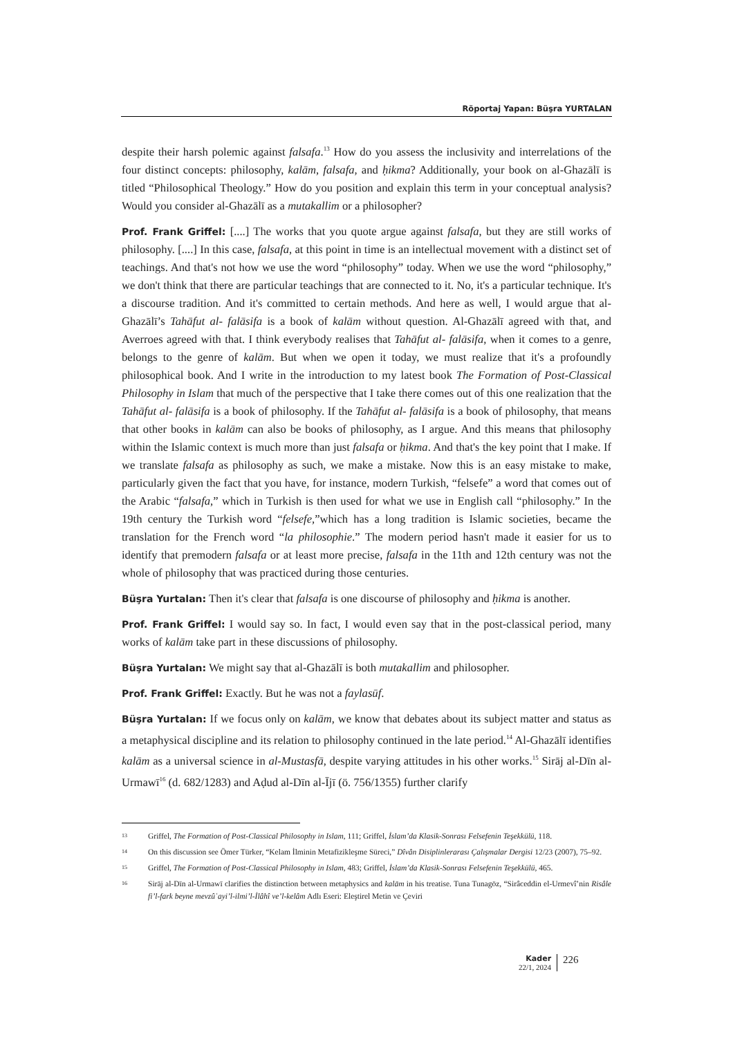Röportaj Yapan: Büşra YURTALAN
despite their harsh polemic against falsafa.<sup>13</sup> How do you assess the inclusivity and interrelations of the four distinct concepts: philosophy, kalām, falsafa, and ḥikma? Additionally, your book on al-Ghazālī is titled “Philosophical Theology.” How do you position and explain this term in your conceptual analysis? Would you consider al-Ghazālī as a mutakallim or a philosopher?
Prof. Frank Griffel: [....] The works that you quote argue against falsafa, but they are still works of philosophy. [....] In this case, falsafa, at this point in time is an intellectual movement with a distinct set of teachings. And that's not how we use the word “philosophy” today. When we use the word “philosophy,” we don't think that there are particular teachings that are connected to it. No, it's a particular technique. It's a discourse tradition. And it's committed to certain methods. And here as well, I would argue that al-Ghazālī’s Tahāfut al- falāsifa is a book of kalām without question. Al-Ghazālī agreed with that, and Averroes agreed with that. I think everybody realises that Tahāfut al- falāsifa, when it comes to a genre, belongs to the genre of kalām. But when we open it today, we must realize that it's a profoundly philosophical book. And I write in the introduction to my latest book The Formation of Post-Classical Philosophy in Islam that much of the perspective that I take there comes out of this one realization that the Tahāfut al- falāsifa is a book of philosophy. If the Tahāfut al- falāsifa is a book of philosophy, that means that other books in kalām can also be books of philosophy, as I argue. And this means that philosophy within the Islamic context is much more than just falsafa or ḥikma. And that's the key point that I make. If we translate falsafa as philosophy as such, we make a mistake. Now this is an easy mistake to make, particularly given the fact that you have, for instance, modern Turkish, “felsefe” a word that comes out of the Arabic “falsafa,” which in Turkish is then used for what we use in English call “philosophy.” In the 19th century the Turkish word “felsefe,”which has a long tradition is Islamic societies, became the translation for the French word “la philosophie.” The modern period hasn't made it easier for us to identify that premodern falsafa or at least more precise, falsafa in the 11th and 12th century was not the whole of philosophy that was practiced during those centuries.
Büşra Yurtalan: Then it's clear that falsafa is one discourse of philosophy and ḥikma is another.
Prof. Frank Griffel: I would say so. In fact, I would even say that in the post-classical period, many works of kalām take part in these discussions of philosophy.
Büşra Yurtalan: We might say that al-Ghazālī is both mutakallim and philosopher.
Prof. Frank Griffel: Exactly. But he was not a faylasūf.
Büşra Yurtalan: If we focus only on kalām, we know that debates about its subject matter and status as a metaphysical discipline and its relation to philosophy continued in the late period.<sup>14</sup> Al-Ghazālī identifies kalām as a universal science in al-Mustasfā, despite varying attitudes in his other works.<sup>15</sup> Sirāj al-Dīn al-Urmawī<sup>16</sup> (d. 682/1283) and Aḍud al-Dīn al-Ījī (ö. 756/1355) further clarify
13 Griffel, The Formation of Post-Classical Philosophy in Islam, 111; Griffel, İslam’da Klasik-Sonrası Felsefenin Teşekkülü, 118.
14 On this discussion see Ömer Türker, “Kelam İlminin Metafizikleşme Süreci,” Dîvân Disiplinlerarası Çalışmalar Dergisi 12/23 (2007), 75–92.
15 Griffel, The Formation of Post-Classical Philosophy in Islam, 483; Griffel, İslam’da Klasik-Sonrası Felsefenin Teşekkülü, 465.
16 Sirāj al-Dīn al-Urmawī clarifies the distinction between metaphysics and kalām in his treatise. Tuna Tunagöz, “Sirâceddin el-Urmevî’nin Risâle fi’l-fark beyne mevzûʿayi’l-ilmi’l-İlâhî ve’l-kelâm Adlı Eseri: Eleştirel Metin ve Çeviri
Kader
22/1, 2024
226